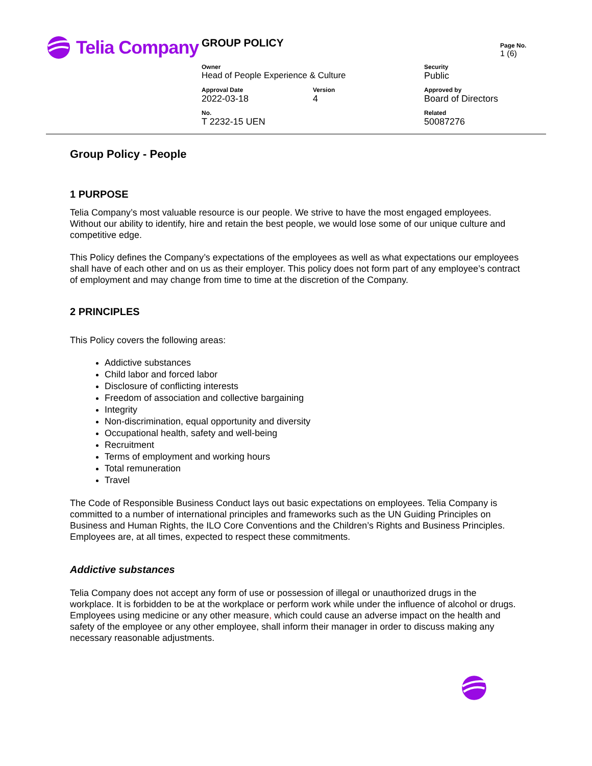Telia Company
GROUP POLICY
Page No.
1 (6)
Owner
Head of People Experience & Culture
Security
Public
Approval Date
2022-03-18
Version
4
Approved by
Board of Directors
No.
T 2232-15 UEN
Related
50087276
Group Policy - People
1 PURPOSE
Telia Company’s most valuable resource is our people. We strive to have the most engaged employees. Without our ability to identify, hire and retain the best people, we would lose some of our unique culture and competitive edge.
This Policy defines the Company’s expectations of the employees as well as what expectations our employees shall have of each other and on us as their employer. This policy does not form part of any employee’s contract of employment and may change from time to time at the discretion of the Company.
2 PRINCIPLES
This Policy covers the following areas:
Addictive substances
Child labor and forced labor
Disclosure of conflicting interests
Freedom of association and collective bargaining
Integrity
Non-discrimination, equal opportunity and diversity
Occupational health, safety and well-being
Recruitment
Terms of employment and working hours
Total remuneration
Travel
The Code of Responsible Business Conduct lays out basic expectations on employees. Telia Company is committed to a number of international principles and frameworks such as the UN Guiding Principles on Business and Human Rights, the ILO Core Conventions and the Children’s Rights and Business Principles. Employees are, at all times, expected to respect these commitments.
Addictive substances
Telia Company does not accept any form of use or possession of illegal or unauthorized drugs in the workplace. It is forbidden to be at the workplace or perform work while under the influence of alcohol or drugs.
Employees using medicine or any other measure, which could cause an adverse impact on the health and safety of the employee or any other employee, shall inform their manager in order to discuss making any necessary reasonable adjustments.